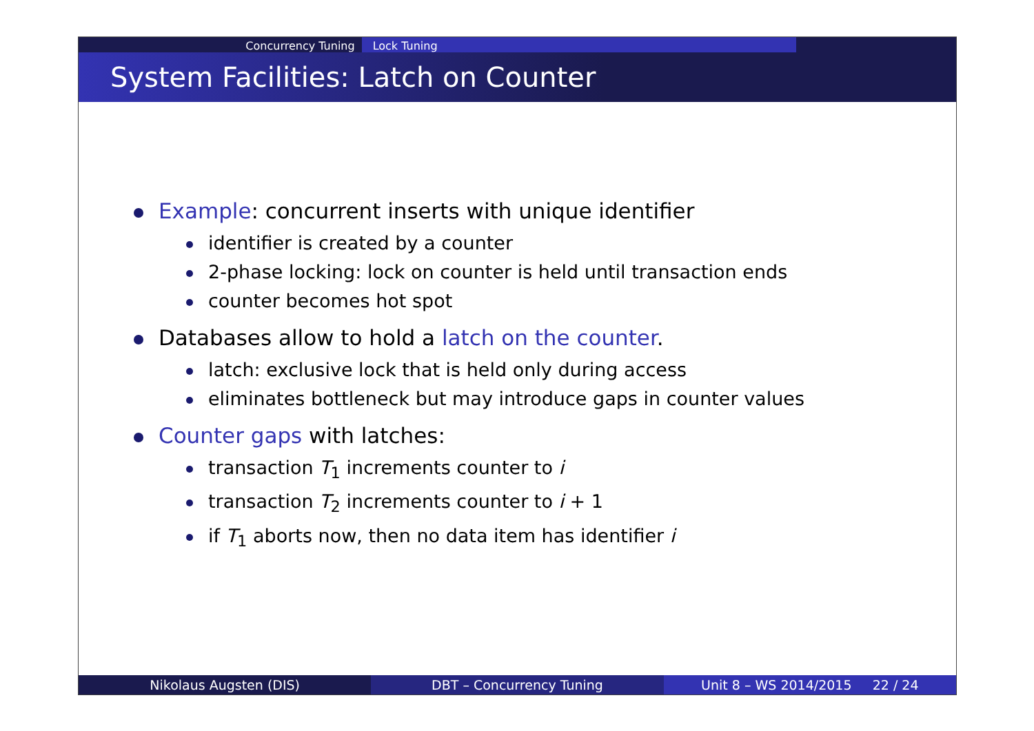Concurrency Tuning Lock Tuning
System Facilities: Latch on Counter
Example: concurrent inserts with unique identifier
identifier is created by a counter
2-phase locking: lock on counter is held until transaction ends
counter becomes hot spot
Databases allow to hold a latch on the counter.
latch: exclusive lock that is held only during access
eliminates bottleneck but may introduce gaps in counter values
Counter gaps with latches:
transaction T<sub>1</sub> increments counter to i
transaction T<sub>2</sub> increments counter to i + 1
if T<sub>1</sub> aborts now, then no data item has identifier i
Nikolaus Augsten (DIS) DBT – Concurrency Tuning Unit 8 – WS 2014/2015 22 / 24